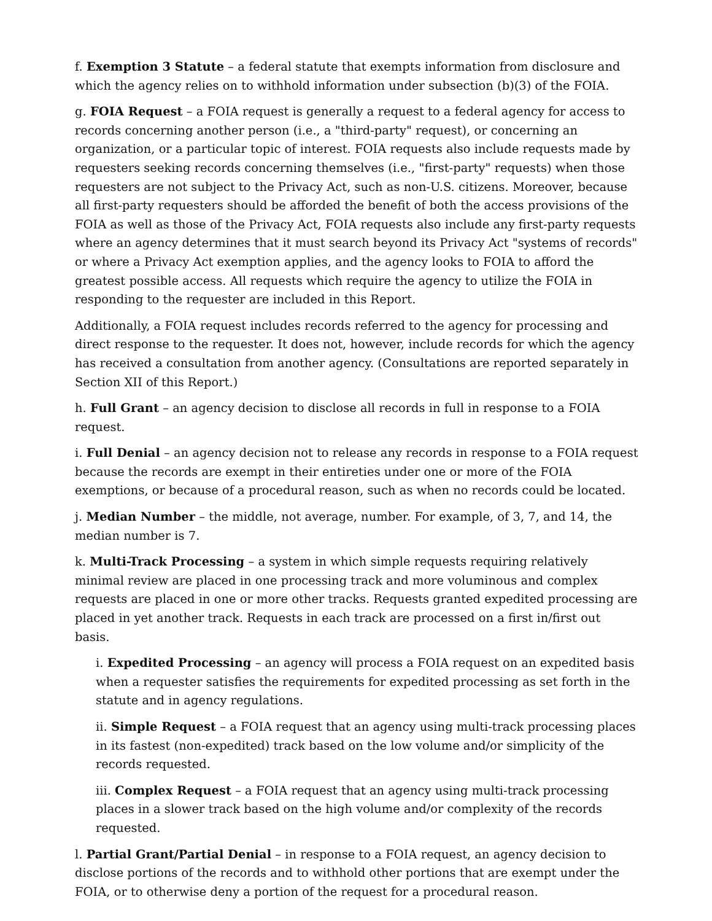f. Exemption 3 Statute – a federal statute that exempts information from disclosure and which the agency relies on to withhold information under subsection (b)(3) of the FOIA.
g. FOIA Request – a FOIA request is generally a request to a federal agency for access to records concerning another person (i.e., a "third-party" request), or concerning an organization, or a particular topic of interest. FOIA requests also include requests made by requesters seeking records concerning themselves (i.e., "first-party" requests) when those requesters are not subject to the Privacy Act, such as non-U.S. citizens. Moreover, because all first-party requesters should be afforded the benefit of both the access provisions of the FOIA as well as those of the Privacy Act, FOIA requests also include any first-party requests where an agency determines that it must search beyond its Privacy Act "systems of records" or where a Privacy Act exemption applies, and the agency looks to FOIA to afford the greatest possible access. All requests which require the agency to utilize the FOIA in responding to the requester are included in this Report.
Additionally, a FOIA request includes records referred to the agency for processing and direct response to the requester. It does not, however, include records for which the agency has received a consultation from another agency. (Consultations are reported separately in Section XII of this Report.)
h. Full Grant – an agency decision to disclose all records in full in response to a FOIA request.
i. Full Denial – an agency decision not to release any records in response to a FOIA request because the records are exempt in their entireties under one or more of the FOIA exemptions, or because of a procedural reason, such as when no records could be located.
j. Median Number – the middle, not average, number. For example, of 3, 7, and 14, the median number is 7.
k. Multi-Track Processing – a system in which simple requests requiring relatively minimal review are placed in one processing track and more voluminous and complex requests are placed in one or more other tracks. Requests granted expedited processing are placed in yet another track. Requests in each track are processed on a first in/first out basis.
i. Expedited Processing – an agency will process a FOIA request on an expedited basis when a requester satisfies the requirements for expedited processing as set forth in the statute and in agency regulations.
ii. Simple Request – a FOIA request that an agency using multi-track processing places in its fastest (non-expedited) track based on the low volume and/or simplicity of the records requested.
iii. Complex Request – a FOIA request that an agency using multi-track processing places in a slower track based on the high volume and/or complexity of the records requested.
l. Partial Grant/Partial Denial – in response to a FOIA request, an agency decision to disclose portions of the records and to withhold other portions that are exempt under the FOIA, or to otherwise deny a portion of the request for a procedural reason.